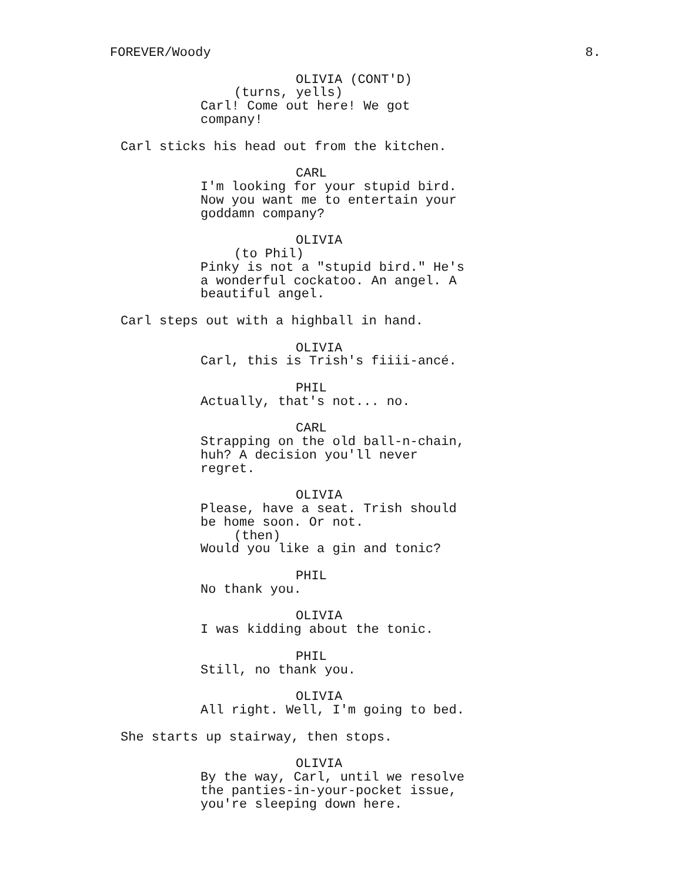FOREVER/Woody 8.
OLIVIA (CONT'D)
(turns, yells)
Carl! Come out here! We got company!
Carl sticks his head out from the kitchen.
CARL
I'm looking for your stupid bird. Now you want me to entertain your goddamn company?
OLIVIA
(to Phil)
Pinky is not a "stupid bird." He's a wonderful cockatoo. An angel. A beautiful angel.
Carl steps out with a highball in hand.
OLIVIA
Carl, this is Trish's fiiii-ancé.
PHIL
Actually, that's not... no.
CARL
Strapping on the old ball-n-chain, huh? A decision you'll never regret.
OLIVIA
Please, have a seat. Trish should be home soon. Or not.
(then)
Would you like a gin and tonic?
PHIL
No thank you.
OLIVIA
I was kidding about the tonic.
PHIL
Still, no thank you.
OLIVIA
All right. Well, I'm going to bed.
She starts up stairway, then stops.
OLIVIA
By the way, Carl, until we resolve the panties-in-your-pocket issue, you're sleeping down here.